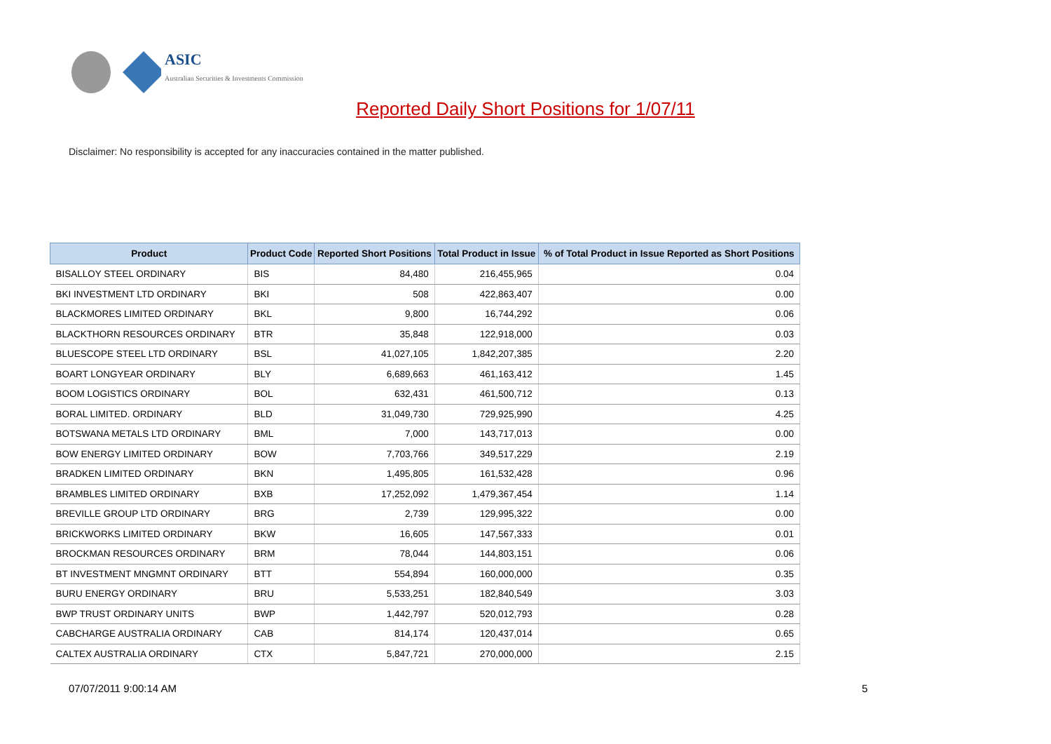ASIC
Australian Securities & Investments Commission
Reported Daily Short Positions for 1/07/11
Disclaimer: No responsibility is accepted for any inaccuracies contained in the matter published.
| Product | Product Code | Reported Short Positions | Total Product in Issue | % of Total Product in Issue Reported as Short Positions |
| --- | --- | --- | --- | --- |
| BISALLOY STEEL ORDINARY | BIS | 84,480 | 216,455,965 | 0.04 |
| BKI INVESTMENT LTD ORDINARY | BKI | 508 | 422,863,407 | 0.00 |
| BLACKMORES LIMITED ORDINARY | BKL | 9,800 | 16,744,292 | 0.06 |
| BLACKTHORN RESOURCES ORDINARY | BTR | 35,848 | 122,918,000 | 0.03 |
| BLUESCOPE STEEL LTD ORDINARY | BSL | 41,027,105 | 1,842,207,385 | 2.20 |
| BOART LONGYEAR ORDINARY | BLY | 6,689,663 | 461,163,412 | 1.45 |
| BOOM LOGISTICS ORDINARY | BOL | 632,431 | 461,500,712 | 0.13 |
| BORAL LIMITED. ORDINARY | BLD | 31,049,730 | 729,925,990 | 4.25 |
| BOTSWANA METALS LTD ORDINARY | BML | 7,000 | 143,717,013 | 0.00 |
| BOW ENERGY LIMITED ORDINARY | BOW | 7,703,766 | 349,517,229 | 2.19 |
| BRADKEN LIMITED ORDINARY | BKN | 1,495,805 | 161,532,428 | 0.96 |
| BRAMBLES LIMITED ORDINARY | BXB | 17,252,092 | 1,479,367,454 | 1.14 |
| BREVILLE GROUP LTD ORDINARY | BRG | 2,739 | 129,995,322 | 0.00 |
| BRICKWORKS LIMITED ORDINARY | BKW | 16,605 | 147,567,333 | 0.01 |
| BROCKMAN RESOURCES ORDINARY | BRM | 78,044 | 144,803,151 | 0.06 |
| BT INVESTMENT MNGMNT ORDINARY | BTT | 554,894 | 160,000,000 | 0.35 |
| BURU ENERGY ORDINARY | BRU | 5,533,251 | 182,840,549 | 3.03 |
| BWP TRUST ORDINARY UNITS | BWP | 1,442,797 | 520,012,793 | 0.28 |
| CABCHARGE AUSTRALIA ORDINARY | CAB | 814,174 | 120,437,014 | 0.65 |
| CALTEX AUSTRALIA ORDINARY | CTX | 5,847,721 | 270,000,000 | 2.15 |
07/07/2011 9:00:14 AM 5